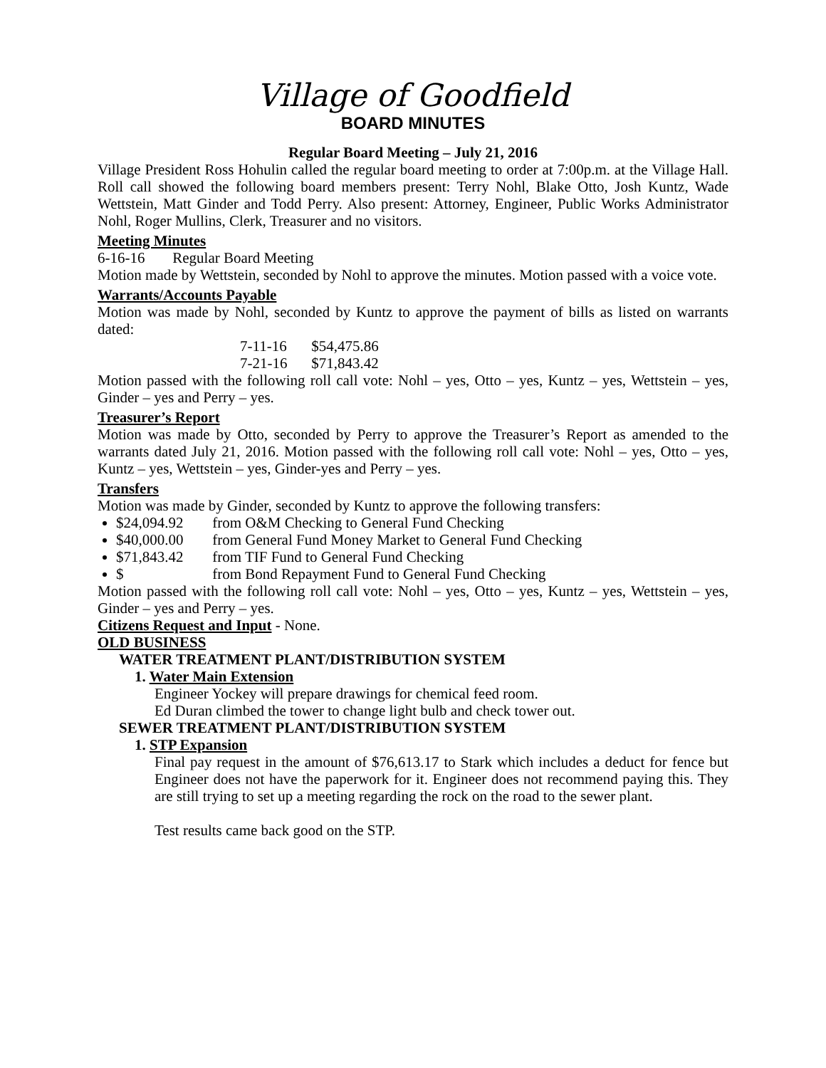Village of Goodfield
BOARD MINUTES
Regular Board Meeting – July 21, 2016
Village President Ross Hohulin called the regular board meeting to order at 7:00p.m. at the Village Hall. Roll call showed the following board members present: Terry Nohl, Blake Otto, Josh Kuntz, Wade Wettstein, Matt Ginder and Todd Perry. Also present: Attorney, Engineer, Public Works Administrator Nohl, Roger Mullins, Clerk, Treasurer and no visitors.
Meeting Minutes
6-16-16 Regular Board Meeting
Motion made by Wettstein, seconded by Nohl to approve the minutes. Motion passed with a voice vote.
Warrants/Accounts Payable
Motion was made by Nohl, seconded by Kuntz to approve the payment of bills as listed on warrants dated:
7-11-16 $54,475.86
7-21-16 $71,843.42
Motion passed with the following roll call vote: Nohl – yes, Otto – yes, Kuntz – yes, Wettstein – yes, Ginder – yes and Perry – yes.
Treasurer’s Report
Motion was made by Otto, seconded by Perry to approve the Treasurer’s Report as amended to the warrants dated July 21, 2016. Motion passed with the following roll call vote: Nohl – yes, Otto – yes, Kuntz – yes, Wettstein – yes, Ginder-yes and Perry – yes.
Transfers
Motion was made by Ginder, seconded by Kuntz to approve the following transfers:
$24,094.92 from O&M Checking to General Fund Checking
$40,000.00 from General Fund Money Market to General Fund Checking
$71,843.42 from TIF Fund to General Fund Checking
$ from Bond Repayment Fund to General Fund Checking
Motion passed with the following roll call vote: Nohl – yes, Otto – yes, Kuntz – yes, Wettstein – yes, Ginder – yes and Perry – yes.
Citizens Request and Input - None.
OLD BUSINESS
WATER TREATMENT PLANT/DISTRIBUTION SYSTEM
1. Water Main Extension
Engineer Yockey will prepare drawings for chemical feed room.
Ed Duran climbed the tower to change light bulb and check tower out.
SEWER TREATMENT PLANT/DISTRIBUTION SYSTEM
1. STP Expansion
Final pay request in the amount of $76,613.17 to Stark which includes a deduct for fence but Engineer does not have the paperwork for it. Engineer does not recommend paying this. They are still trying to set up a meeting regarding the rock on the road to the sewer plant.
Test results came back good on the STP.